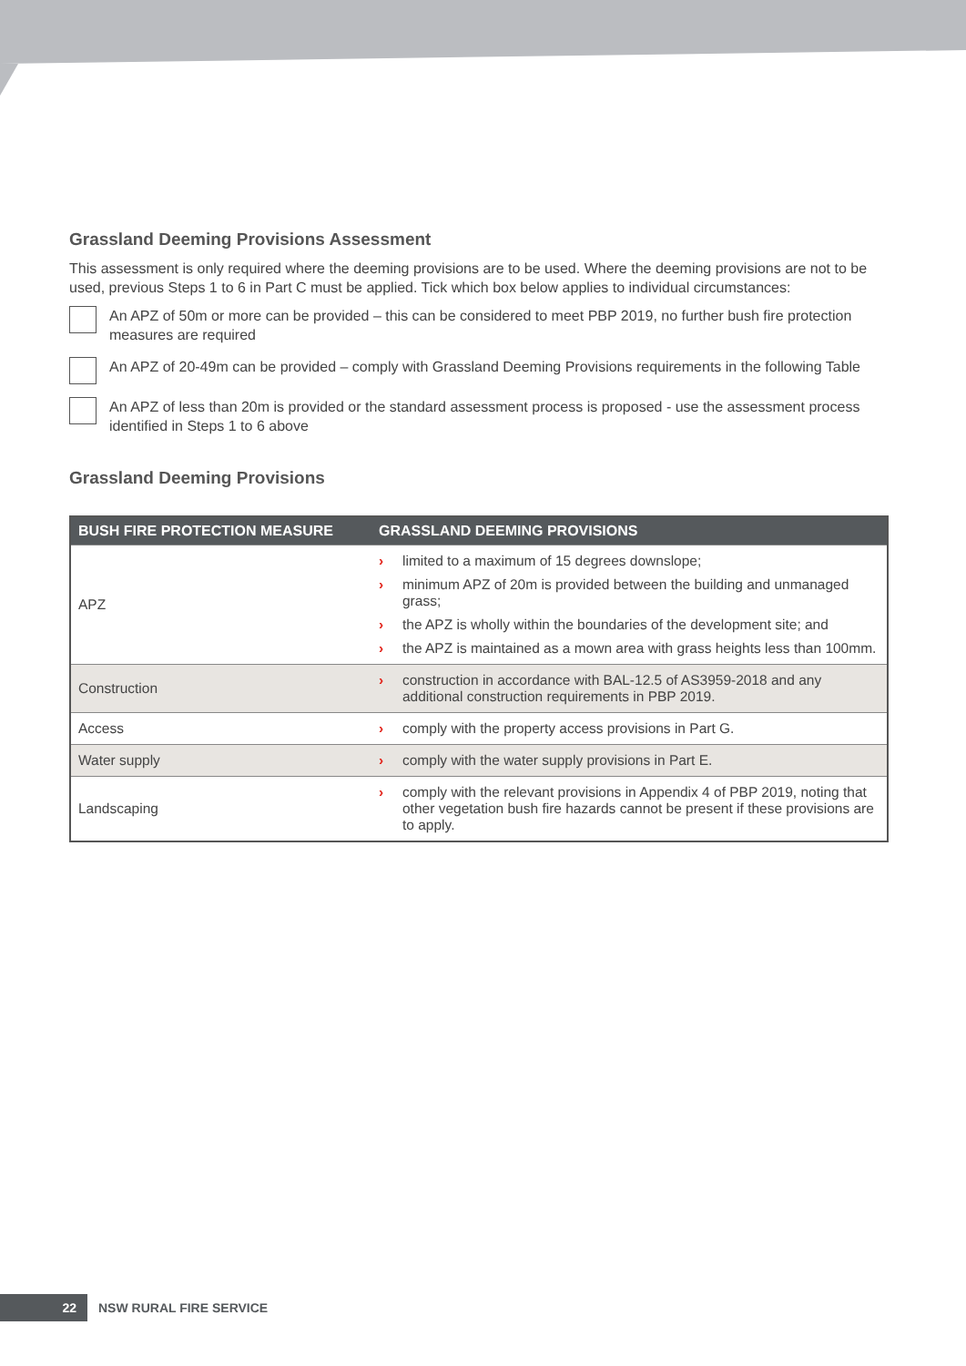Grassland Deeming Provisions Assessment
This assessment is only required where the deeming provisions are to be used. Where the deeming provisions are not to be used, previous Steps 1 to 6 in Part C must be applied. Tick which box below applies to individual circumstances:
An APZ of 50m or more can be provided – this can be considered to meet PBP 2019, no further bush fire protection measures are required
An APZ of 20-49m can be provided – comply with Grassland Deeming Provisions requirements in the following Table
An APZ of less than 20m is provided or the standard assessment process is proposed - use the assessment process identified in Steps 1 to 6 above
Grassland Deeming Provisions
| BUSH FIRE PROTECTION MEASURE | GRASSLAND DEEMING PROVISIONS |
| --- | --- |
| APZ | › limited to a maximum of 15 degrees downslope; › minimum APZ of 20m is provided between the building and unmanaged grass; › the APZ is wholly within the boundaries of the development site; and › the APZ is maintained as a mown area with grass heights less than 100mm. |
| Construction | › construction in accordance with BAL-12.5 of AS3959-2018 and any additional construction requirements in PBP 2019. |
| Access | › comply with the property access provisions in Part G. |
| Water supply | › comply with the water supply provisions in Part E. |
| Landscaping | › comply with the relevant provisions in Appendix 4 of PBP 2019, noting that other vegetation bush fire hazards cannot be present if these provisions are to apply. |
22
NSW RURAL FIRE SERVICE